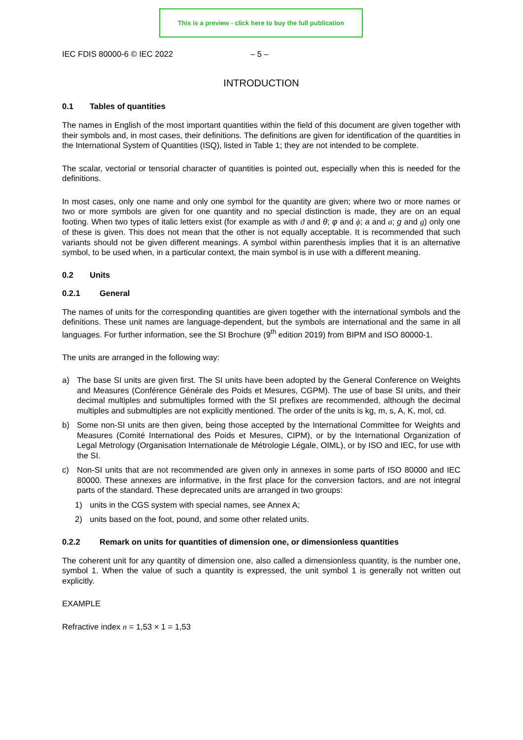This is a preview - click here to buy the full publication
IEC FDIS 80000-6 © IEC 2022 – 5 –
INTRODUCTION
0.1 Tables of quantities
The names in English of the most important quantities within the field of this document are given together with their symbols and, in most cases, their definitions. The definitions are given for identification of the quantities in the International System of Quantities (ISQ), listed in Table 1; they are not intended to be complete.
The scalar, vectorial or tensorial character of quantities is pointed out, especially when this is needed for the definitions.
In most cases, only one name and only one symbol for the quantity are given; where two or more names or two or more symbols are given for one quantity and no special distinction is made, they are on an equal footing. When two types of italic letters exist (for example as with ϑ and θ; φ and ϕ; a and a; g and g) only one of these is given. This does not mean that the other is not equally acceptable. It is recommended that such variants should not be given different meanings. A symbol within parenthesis implies that it is an alternative symbol, to be used when, in a particular context, the main symbol is in use with a different meaning.
0.2 Units
0.2.1 General
The names of units for the corresponding quantities are given together with the international symbols and the definitions. These unit names are language-dependent, but the symbols are international and the same in all languages. For further information, see the SI Brochure (9<sup>th</sup> edition 2019) from BIPM and ISO 80000-1.
The units are arranged in the following way:
a) The base SI units are given first. The SI units have been adopted by the General Conference on Weights and Measures (Conférence Générale des Poids et Mesures, CGPM). The use of base SI units, and their decimal multiples and submultiples formed with the SI prefixes are recommended, although the decimal multiples and submultiples are not explicitly mentioned. The order of the units is kg, m, s, A, K, mol, cd.
b) Some non-SI units are then given, being those accepted by the International Committee for Weights and Measures (Comité International des Poids et Mesures, CIPM), or by the International Organization of Legal Metrology (Organisation Internationale de Métrologie Légale, OIML), or by ISO and IEC, for use with the SI.
c) Non-SI units that are not recommended are given only in annexes in some parts of ISO 80000 and IEC 80000. These annexes are informative, in the first place for the conversion factors, and are not integral parts of the standard. These deprecated units are arranged in two groups:
1) units in the CGS system with special names, see Annex A;
2) units based on the foot, pound, and some other related units.
0.2.2 Remark on units for quantities of dimension one, or dimensionless quantities
The coherent unit for any quantity of dimension one, also called a dimensionless quantity, is the number one, symbol 1. When the value of such a quantity is expressed, the unit symbol 1 is generally not written out explicitly.
EXAMPLE
Refractive index n = 1,53 × 1 = 1,53